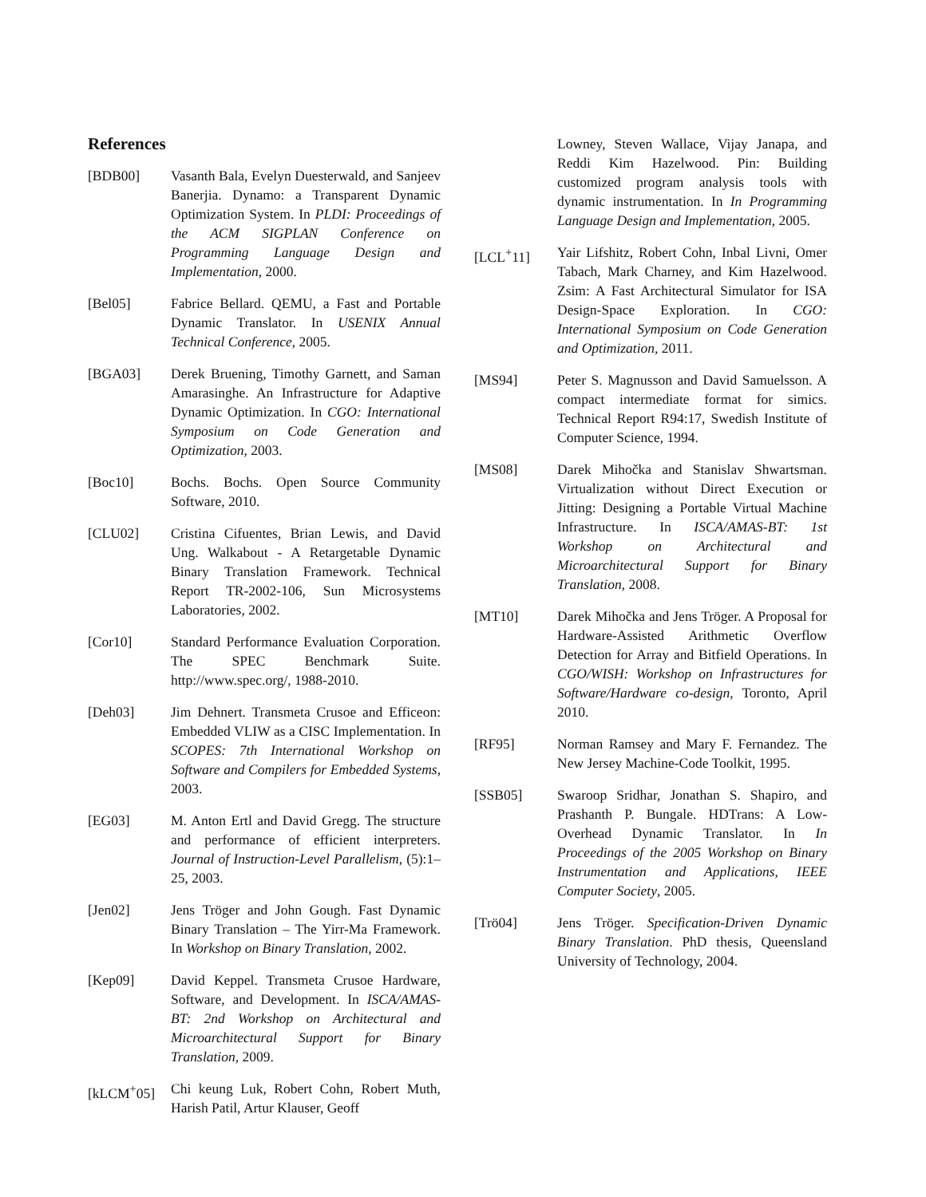References
[BDB00] Vasanth Bala, Evelyn Duesterwald, and Sanjeev Banerjia. Dynamo: a Transparent Dynamic Optimization System. In PLDI: Proceedings of the ACM SIGPLAN Conference on Programming Language Design and Implementation, 2000.
[Bel05] Fabrice Bellard. QEMU, a Fast and Portable Dynamic Translator. In USENIX Annual Technical Conference, 2005.
[BGA03] Derek Bruening, Timothy Garnett, and Saman Amarasinghe. An Infrastructure for Adaptive Dynamic Optimization. In CGO: International Symposium on Code Generation and Optimization, 2003.
[Boc10] Bochs. Bochs. Open Source Community Software, 2010.
[CLU02] Cristina Cifuentes, Brian Lewis, and David Ung. Walkabout - A Retargetable Dynamic Binary Translation Framework. Technical Report TR-2002-106, Sun Microsystems Laboratories, 2002.
[Cor10] Standard Performance Evaluation Corporation. The SPEC Benchmark Suite. http://www.spec.org/, 1988-2010.
[Deh03] Jim Dehnert. Transmeta Crusoe and Efficeon: Embedded VLIW as a CISC Implementation. In SCOPES: 7th International Workshop on Software and Compilers for Embedded Systems, 2003.
[EG03] M. Anton Ertl and David Gregg. The structure and performance of efficient interpreters. Journal of Instruction-Level Parallelism, (5):1–25, 2003.
[Jen02] Jens Tröger and John Gough. Fast Dynamic Binary Translation – The Yirr-Ma Framework. In Workshop on Binary Translation, 2002.
[Kep09] David Keppel. Transmeta Crusoe Hardware, Software, and Development. In ISCA/AMAS-BT: 2nd Workshop on Architectural and Microarchitectural Support for Binary Translation, 2009.
[kLCM<sup>+</sup>05] Chi keung Luk, Robert Cohn, Robert Muth, Harish Patil, Artur Klauser, Geoff
Lowney, Steven Wallace, Vijay Janapa, and Reddi Kim Hazelwood. Pin: Building customized program analysis tools with dynamic instrumentation. In In Programming Language Design and Implementation, 2005.
[LCL<sup>+</sup>11] Yair Lifshitz, Robert Cohn, Inbal Livni, Omer Tabach, Mark Charney, and Kim Hazelwood. Zsim: A Fast Architectural Simulator for ISA Design-Space Exploration. In CGO: International Symposium on Code Generation and Optimization, 2011.
[MS94] Peter S. Magnusson and David Samuelsson. A compact intermediate format for simics. Technical Report R94:17, Swedish Institute of Computer Science, 1994.
[MS08] Darek Mihočka and Stanislav Shwartsman. Virtualization without Direct Execution or Jitting: Designing a Portable Virtual Machine Infrastructure. In ISCA/AMAS-BT: 1st Workshop on Architectural and Microarchitectural Support for Binary Translation, 2008.
[MT10] Darek Mihočka and Jens Tröger. A Proposal for Hardware-Assisted Arithmetic Overflow Detection for Array and Bitfield Operations. In CGO/WISH: Workshop on Infrastructures for Software/Hardware co-design, Toronto, April 2010.
[RF95] Norman Ramsey and Mary F. Fernandez. The New Jersey Machine-Code Toolkit, 1995.
[SSB05] Swaroop Sridhar, Jonathan S. Shapiro, and Prashanth P. Bungale. HDTrans: A Low-Overhead Dynamic Translator. In In Proceedings of the 2005 Workshop on Binary Instrumentation and Applications, IEEE Computer Society, 2005.
[Trö04] Jens Tröger. Specification-Driven Dynamic Binary Translation. PhD thesis, Queensland University of Technology, 2004.